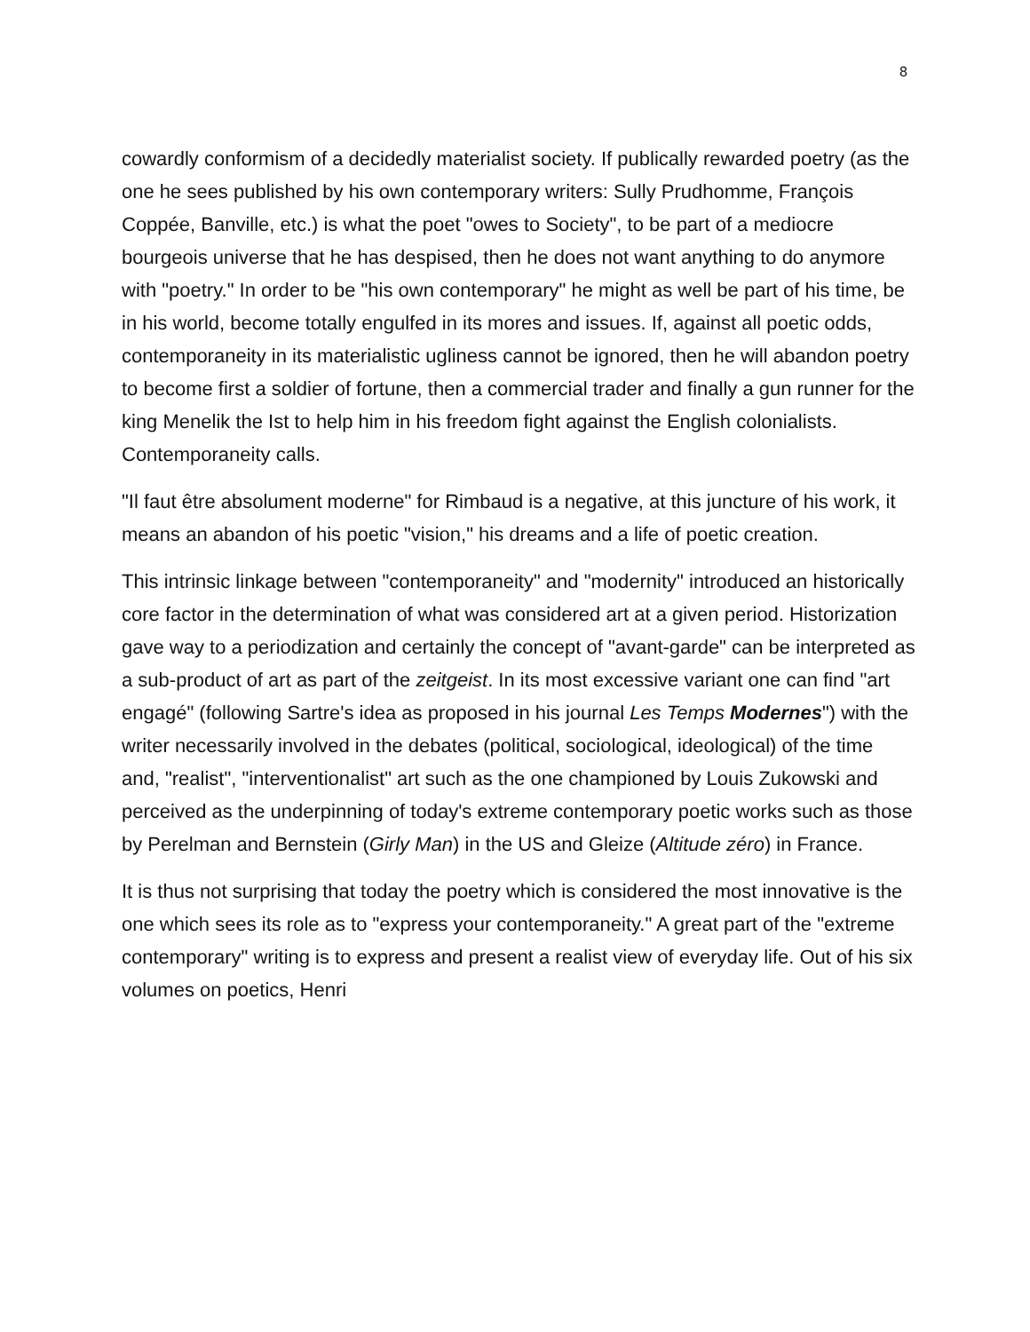8
cowardly conformism of a decidedly materialist society. If publically rewarded poetry (as the one he sees published by his own contemporary writers: Sully Prudhomme, François Coppée, Banville, etc.) is what the poet "owes to Society", to be part of a mediocre bourgeois universe that he has despised, then he does not want anything to do anymore with "poetry." In order to be "his own contemporary" he might as well be part of his time, be in his world, become totally engulfed in its mores and issues. If, against all poetic odds, contemporaneity in its materialistic ugliness cannot be ignored, then he will abandon poetry to become first a soldier of fortune, then a commercial trader and finally a gun runner for the king Menelik the Ist to help him in his freedom fight against the English colonialists. Contemporaneity calls.
"Il faut être absolument moderne" for Rimbaud is a negative, at this juncture of his work, it means an abandon of his poetic "vision," his dreams and a life of poetic creation.
This intrinsic linkage between "contemporaneity" and "modernity" introduced an historically core factor in the determination of what was considered art at a given period. Historization gave way to a periodization and certainly the concept of "avant-garde" can be interpreted as a sub-product of art as part of the zeitgeist. In its most excessive variant one can find "art engagé" (following Sartre's idea as proposed in his journal Les Temps Modernes") with the writer necessarily involved in the debates (political, sociological, ideological) of the time and, "realist", "interventionalist" art such as the one championed by Louis Zukowski and perceived as the underpinning of today's extreme contemporary poetic works such as those by Perelman and Bernstein (Girly Man) in the US and Gleize (Altitude zéro) in France.
It is thus not surprising that today the poetry which is considered the most innovative is the one which sees its role as to "express your contemporaneity." A great part of the "extreme contemporary" writing is to express and present a realist view of everyday life. Out of his six volumes on poetics, Henri